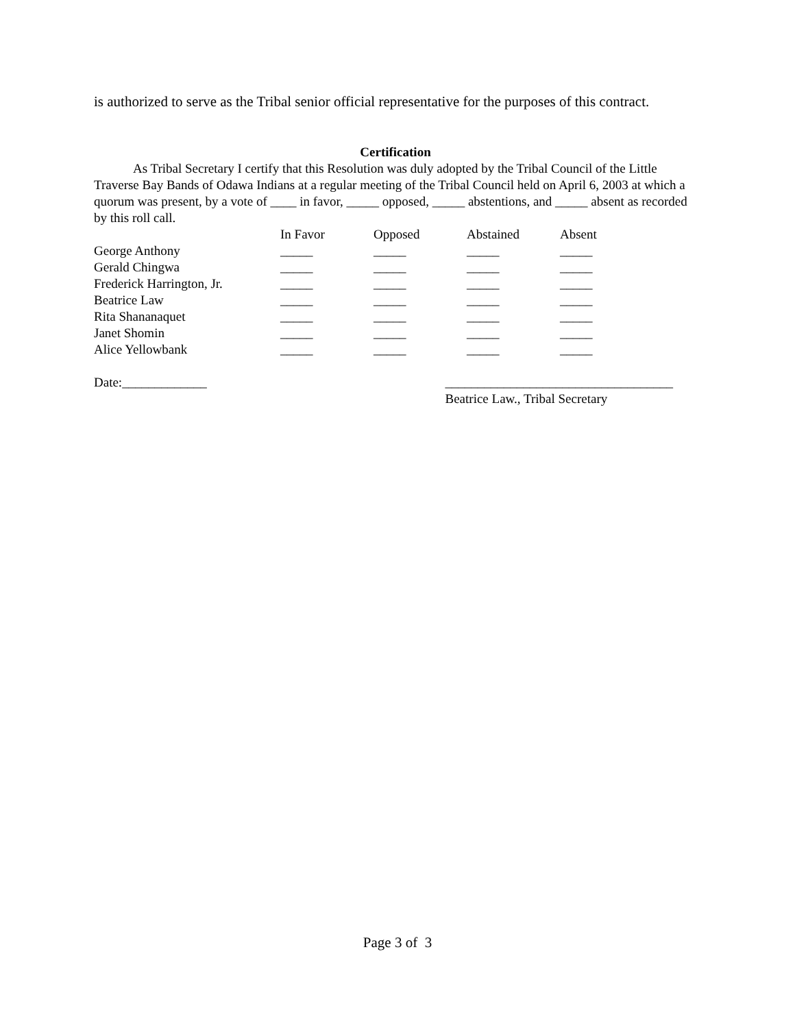is authorized to serve as the Tribal senior official representative for the purposes of this contract.
Certification
As Tribal Secretary I certify that this Resolution was duly adopted by the Tribal Council of the Little Traverse Bay Bands of Odawa Indians at a regular meeting of the Tribal Council held on April 6, 2003 at which a quorum was present, by a vote of ____ in favor, _____ opposed, _____ abstentions, and _____ absent as recorded by this roll call.
| | In Favor | Opposed | Abstained | Absent |
| --- | --- | --- | --- | --- |
| George Anthony | _____ | _____ | _____ | _____ |
| Gerald Chingwa | _____ | _____ | _____ | _____ |
| Frederick Harrington, Jr. | _____ | _____ | _____ | _____ |
| Beatrice Law | _____ | _____ | _____ | _____ |
| Rita Shananaquet | _____ | _____ | _____ | _____ |
| Janet Shomin | _____ | _____ | _____ | _____ |
| Alice Yellowbank | _____ | _____ | _____ | _____ |
Date:_____________ ___________________________________
Beatrice Law., Tribal Secretary
Page 3 of 3